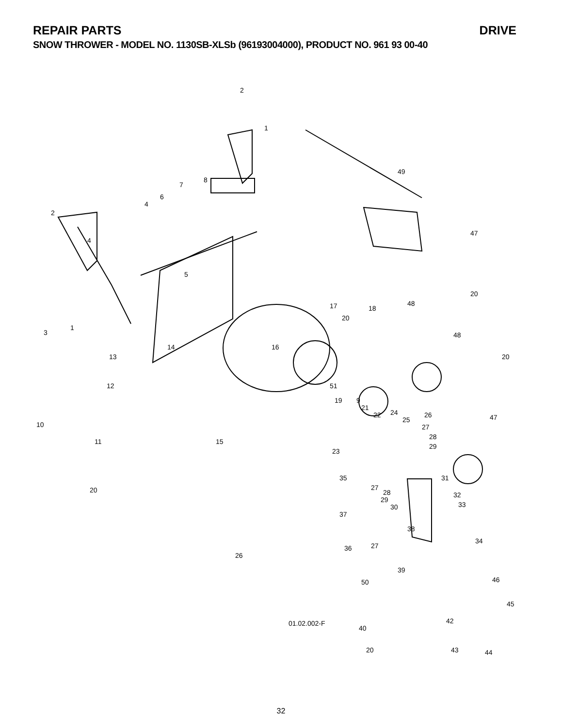REPAIR PARTS DRIVE
SNOW THROWER - MODEL NO. 1130SB-XLSb (96193004000), PRODUCT NO. 961 93 00-40
2
1
49
7
8
6
4
2
4
5
47
20
3
1
17 48
18
20
48
14 16
13 20
12 51
10
19 9
21
22 24
25
26 47
27
28
29
11 15
23
35 31
27
28
29
30
32
33
20
37
38
34
36 27
26
39
50 46
45
01.02.002-F
40
42
20 43 44
32